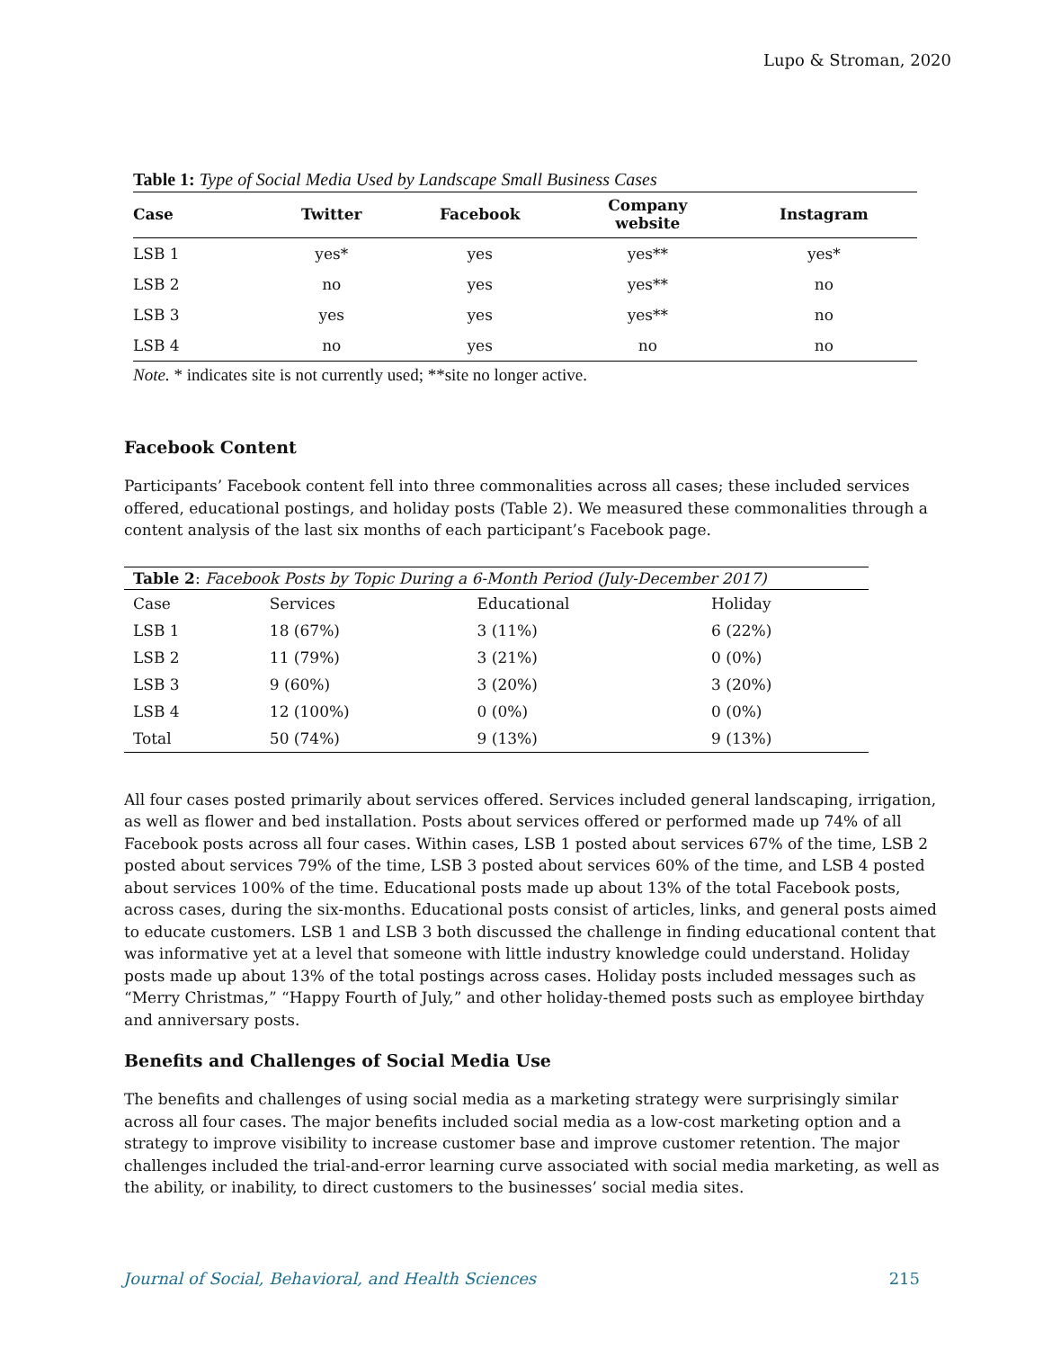Lupo & Stroman, 2020
Table 1: Type of Social Media Used by Landscape Small Business Cases
| Case | Twitter | Facebook | Company website | Instagram |
| --- | --- | --- | --- | --- |
| LSB 1 | yes* | yes | yes** | yes* |
| LSB 2 | no | yes | yes** | no |
| LSB 3 | yes | yes | yes** | no |
| LSB 4 | no | yes | no | no |
Note. * indicates site is not currently used; **site no longer active.
Facebook Content
Participants’ Facebook content fell into three commonalities across all cases; these included services offered, educational postings, and holiday posts (Table 2). We measured these commonalities through a content analysis of the last six months of each participant’s Facebook page.
Table 2 : Facebook Posts by Topic During a 6-Month Period (July-December 2017)
| Case | Services | Educational | Holiday |
| LSB 1 | 18 (67%) | 3 (11%) | 6 (22%) |
| LSB 2 | 11 (79%) | 3 (21%) | 0 (0%) |
| LSB 3 | 9 (60%) | 3 (20%) | 3 (20%) |
| LSB 4 | 12 (100%) | 0 (0%) | 0 (0%) |
| Total | 50 (74%) | 9 (13%) | 9 (13%) |
All four cases posted primarily about services offered. Services included general landscaping, irrigation, as well as flower and bed installation. Posts about services offered or performed made up 74% of all Facebook posts across all four cases. Within cases, LSB 1 posted about services 67% of the time, LSB 2 posted about services 79% of the time, LSB 3 posted about services 60% of the time, and LSB 4 posted about services 100% of the time. Educational posts made up about 13% of the total Facebook posts, across cases, during the six-months. Educational posts consist of articles, links, and general posts aimed to educate customers. LSB 1 and LSB 3 both discussed the challenge in finding educational content that was informative yet at a level that someone with little industry knowledge could understand. Holiday posts made up about 13% of the total postings across cases. Holiday posts included messages such as “Merry Christmas,” “Happy Fourth of July,” and other holiday-themed posts such as employee birthday and anniversary posts.
Benefits and Challenges of Social Media Use
The benefits and challenges of using social media as a marketing strategy were surprisingly similar across all four cases. The major benefits included social media as a low-cost marketing option and a strategy to improve visibility to increase customer base and improve customer retention. The major challenges included the trial-and-error learning curve associated with social media marketing, as well as the ability, or inability, to direct customers to the businesses’ social media sites.
Journal of Social, Behavioral, and Health Sciences 215